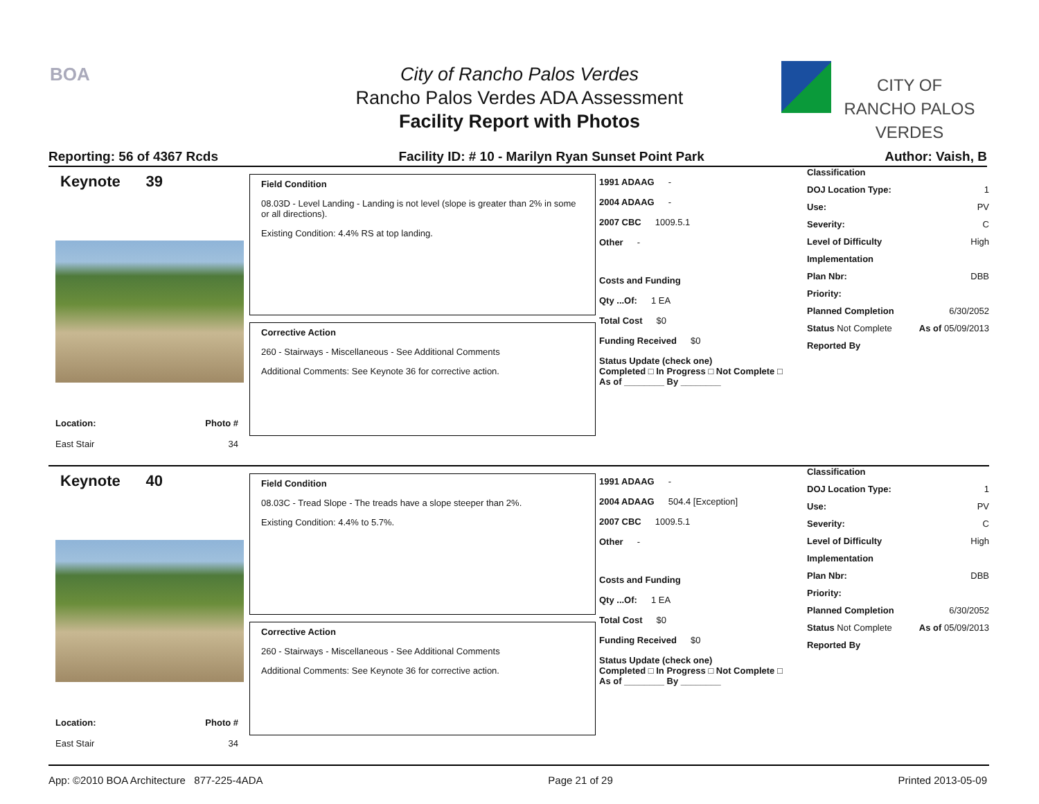BOA
City of Rancho Palos Verdes
Rancho Palos Verdes ADA Assessment
Facility Report with Photos
CITY OF
RANCHO PALOS VERDES
Reporting: 56 of 4367 Rcds Facility ID: # 10 - Marilyn Ryan Sunset Point Park Author: Vaish, B
Keynote 39
Location:
East Stair
Photo #
34
Field Condition
08.03D - Level Landing - Landing is not level (slope is greater than 2% in some or all directions).
Existing Condition: 4.4% RS at top landing.
Corrective Action
260 - Stairways - Miscellaneous - See Additional Comments
Additional Comments: See Keynote 36 for corrective action.
1991 ADAAG -
2004 ADAAG -
2007 CBC 1009.5.1
Other -
Costs and Funding
Qty ...Of: 1 EA
Total Cost $0
Funding Received $0
Status Update (check one)
Completed □ In Progress □ Not Complete □ As of ________ By ________
Classification
DOJ Location Type: 1
Use: PV
Severity: C
Level of Difficulty High
Implementation
Plan Nbr: DBB
Priority:
Planned Completion 6/30/2052
Status Not Complete As of 05/09/2013
Reported By
Keynote 40
Location:
East Stair
Photo #
34
Field Condition
08.03C - Tread Slope - The treads have a slope steeper than 2%.
Existing Condition: 4.4% to 5.7%.
Corrective Action
260 - Stairways - Miscellaneous - See Additional Comments
Additional Comments: See Keynote 36 for corrective action.
1991 ADAAG -
2004 ADAAG 504.4 [Exception]
2007 CBC 1009.5.1
Other -
Costs and Funding
Qty ...Of: 1 EA
Total Cost $0
Funding Received $0
Status Update (check one)
Completed □ In Progress □ Not Complete □ As of ________ By ________
Classification
DOJ Location Type: 1
Use: PV
Severity: C
Level of Difficulty High
Implementation
Plan Nbr: DBB
Priority:
Planned Completion 6/30/2052
Status Not Complete As of 05/09/2013
Reported By
App: ©2010 BOA Architecture 877-225-4ADA Page 21 of 29 Printed 2013-05-09